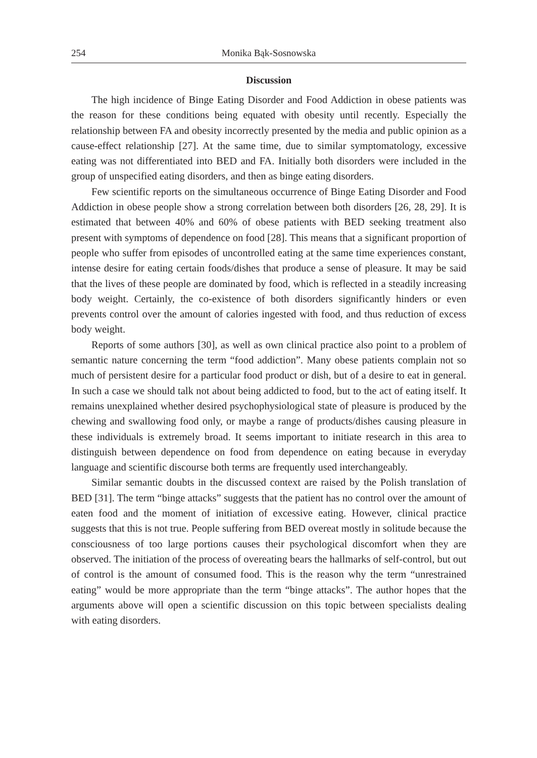254 Monika Bąk-Sosnowska
Discussion
The high incidence of Binge Eating Disorder and Food Addiction in obese patients was the reason for these conditions being equated with obesity until recently. Especially the relationship between FA and obesity incorrectly presented by the media and public opinion as a cause-effect relationship [27]. At the same time, due to similar symptomatology, excessive eating was not differentiated into BED and FA. Initially both disorders were included in the group of unspecified eating disorders, and then as binge eating disorders.
Few scientific reports on the simultaneous occurrence of Binge Eating Disorder and Food Addiction in obese people show a strong correlation between both disorders [26, 28, 29]. It is estimated that between 40% and 60% of obese patients with BED seeking treatment also present with symptoms of dependence on food [28]. This means that a significant proportion of people who suffer from episodes of uncontrolled eating at the same time experiences constant, intense desire for eating certain foods/dishes that produce a sense of pleasure. It may be said that the lives of these people are dominated by food, which is reflected in a steadily increasing body weight. Certainly, the co-existence of both disorders significantly hinders or even prevents control over the amount of calories ingested with food, and thus reduction of excess body weight.
Reports of some authors [30], as well as own clinical practice also point to a problem of semantic nature concerning the term “food addiction”. Many obese patients complain not so much of persistent desire for a particular food product or dish, but of a desire to eat in general. In such a case we should talk not about being addicted to food, but to the act of eating itself. It remains unexplained whether desired psychophysiological state of pleasure is produced by the chewing and swallowing food only, or maybe a range of products/dishes causing pleasure in these individuals is extremely broad. It seems important to initiate research in this area to distinguish between dependence on food from dependence on eating because in everyday language and scientific discourse both terms are frequently used interchangeably.
Similar semantic doubts in the discussed context are raised by the Polish translation of BED [31]. The term “binge attacks” suggests that the patient has no control over the amount of eaten food and the moment of initiation of excessive eating. However, clinical practice suggests that this is not true. People suffering from BED overeat mostly in solitude because the consciousness of too large portions causes their psychological discomfort when they are observed. The initiation of the process of overeating bears the hallmarks of self-control, but out of control is the amount of consumed food. This is the reason why the term “unrestrained eating” would be more appropriate than the term “binge attacks”. The author hopes that the arguments above will open a scientific discussion on this topic between specialists dealing with eating disorders.